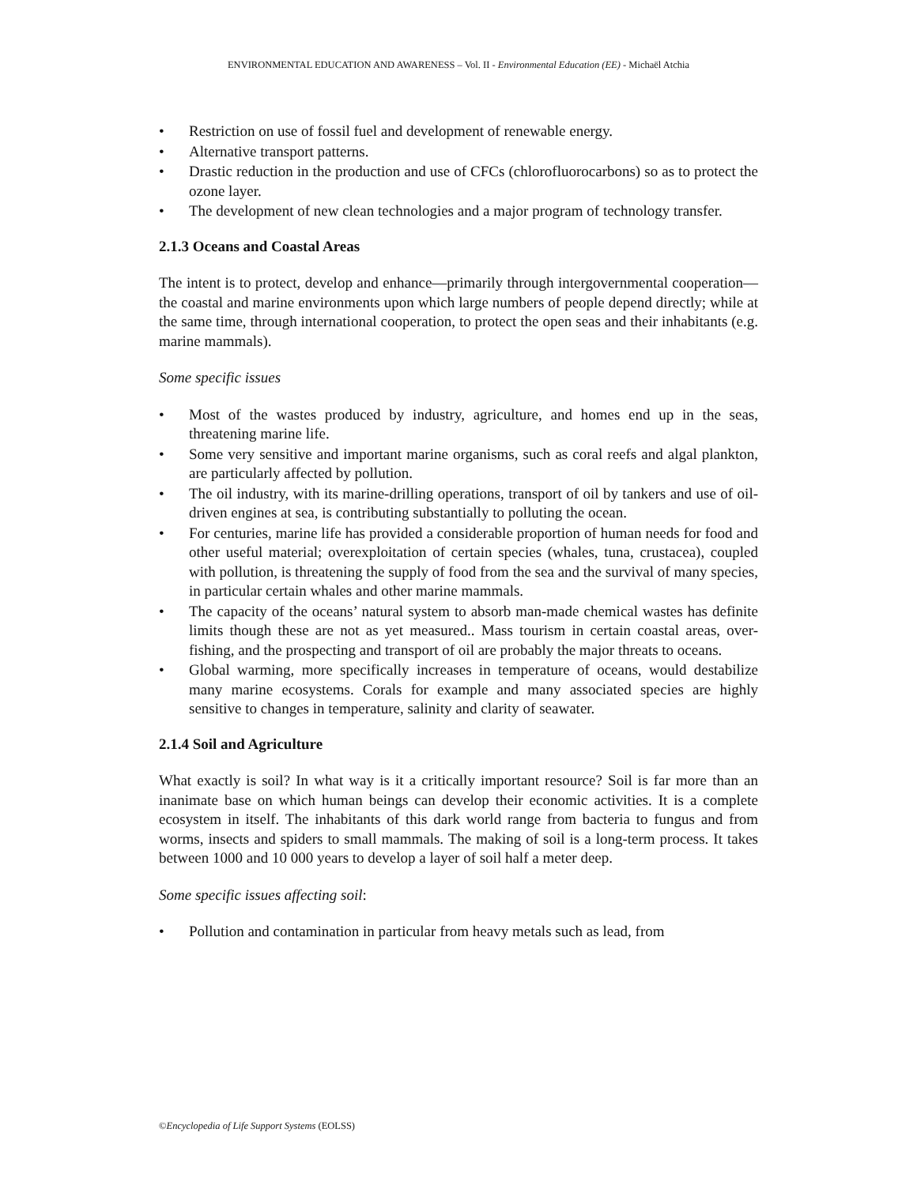ENVIRONMENTAL EDUCATION AND AWARENESS – Vol. II - Environmental Education (EE) - Michaël Atchia
• Restriction on use of fossil fuel and development of renewable energy.
• Alternative transport patterns.
• Drastic reduction in the production and use of CFCs (chlorofluorocarbons) so as to protect the ozone layer.
• The development of new clean technologies and a major program of technology transfer.
2.1.3 Oceans and Coastal Areas
The intent is to protect, develop and enhance—primarily through intergovernmental cooperation—the coastal and marine environments upon which large numbers of people depend directly; while at the same time, through international cooperation, to protect the open seas and their inhabitants (e.g. marine mammals).
Some specific issues
• Most of the wastes produced by industry, agriculture, and homes end up in the seas, threatening marine life.
• Some very sensitive and important marine organisms, such as coral reefs and algal plankton, are particularly affected by pollution.
• The oil industry, with its marine-drilling operations, transport of oil by tankers and use of oil-driven engines at sea, is contributing substantially to polluting the ocean.
• For centuries, marine life has provided a considerable proportion of human needs for food and other useful material; overexploitation of certain species (whales, tuna, crustacea), coupled with pollution, is threatening the supply of food from the sea and the survival of many species, in particular certain whales and other marine mammals.
• The capacity of the oceans’ natural system to absorb man-made chemical wastes has definite limits though these are not as yet measured.. Mass tourism in certain coastal areas, over-fishing, and the prospecting and transport of oil are probably the major threats to oceans.
• Global warming, more specifically increases in temperature of oceans, would destabilize many marine ecosystems. Corals for example and many associated species are highly sensitive to changes in temperature, salinity and clarity of seawater.
2.1.4 Soil and Agriculture
What exactly is soil? In what way is it a critically important resource? Soil is far more than an inanimate base on which human beings can develop their economic activities. It is a complete ecosystem in itself. The inhabitants of this dark world range from bacteria to fungus and from worms, insects and spiders to small mammals. The making of soil is a long-term process. It takes between 1000 and 10 000 years to develop a layer of soil half a meter deep.
Some specific issues affecting soil:
• Pollution and contamination in particular from heavy metals such as lead, from
©Encyclopedia of Life Support Systems (EOLSS)